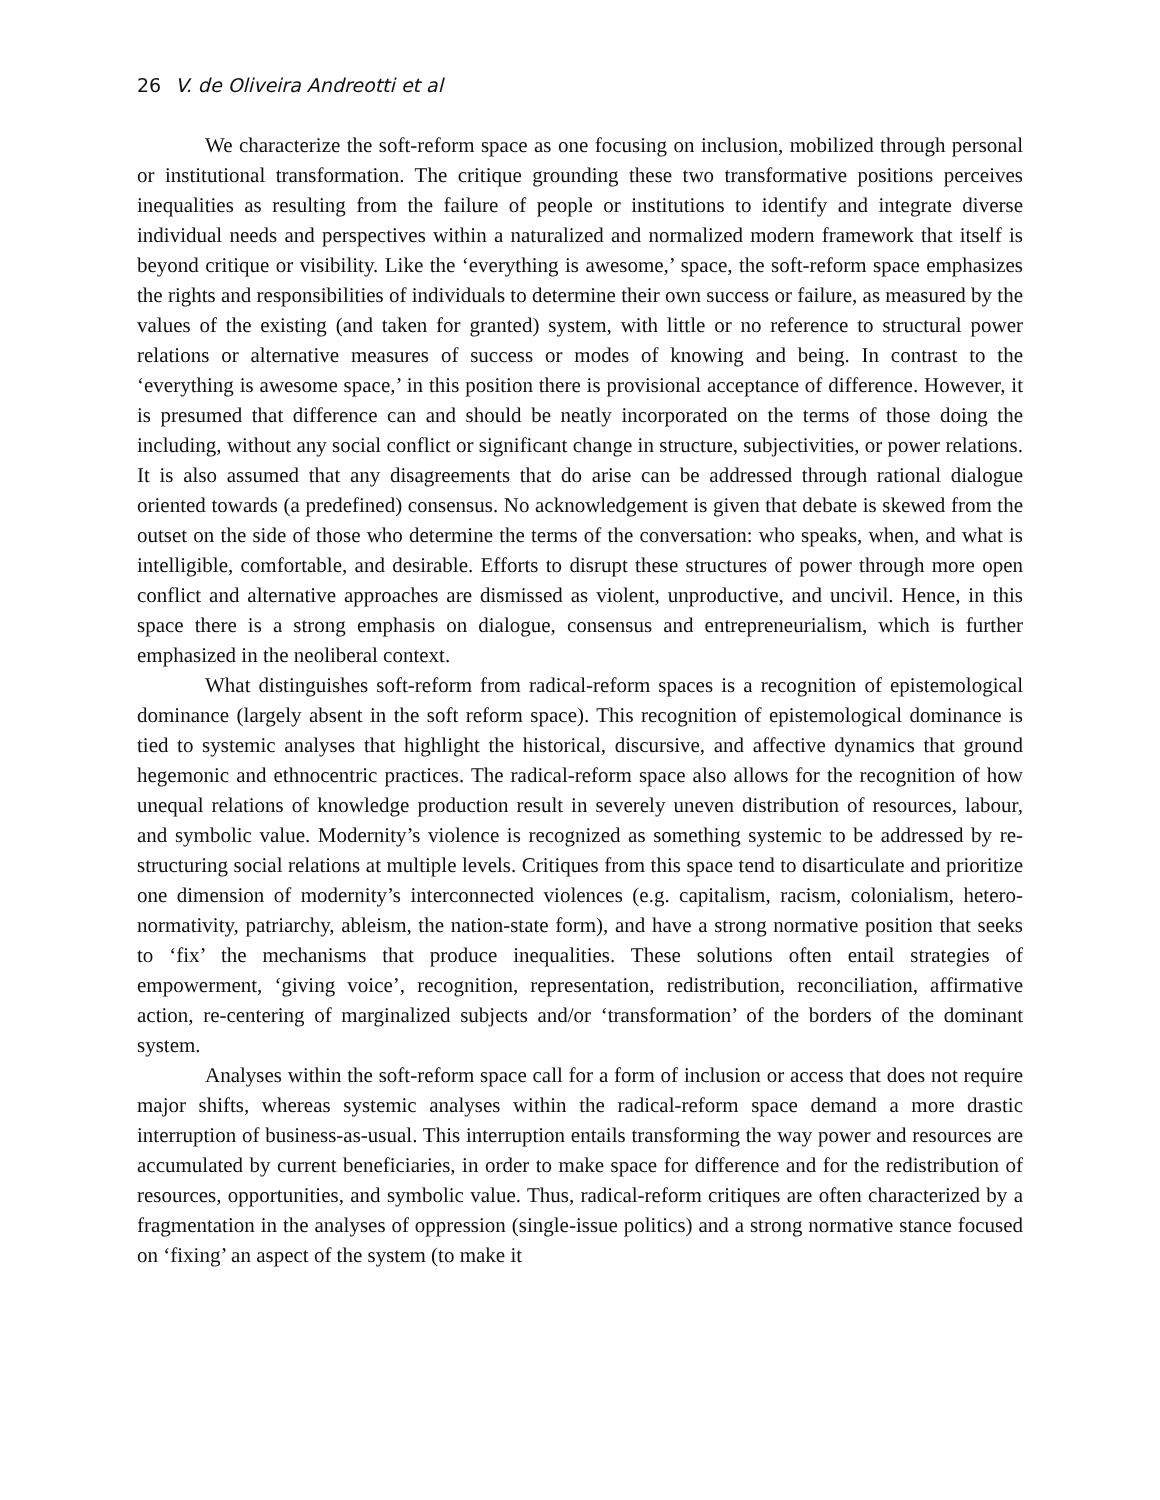26 V. de Oliveira Andreotti et al
We characterize the soft-reform space as one focusing on inclusion, mobilized through personal or institutional transformation. The critique grounding these two transformative positions perceives inequalities as resulting from the failure of people or institutions to identify and integrate diverse individual needs and perspectives within a naturalized and normalized modern framework that itself is beyond critique or visibility. Like the ‘everything is awesome,’ space, the soft-reform space emphasizes the rights and responsibilities of individuals to determine their own success or failure, as measured by the values of the existing (and taken for granted) system, with little or no reference to structural power relations or alternative measures of success or modes of knowing and being. In contrast to the ‘everything is awesome space,’ in this position there is provisional acceptance of difference. However, it is presumed that difference can and should be neatly incorporated on the terms of those doing the including, without any social conflict or significant change in structure, subjectivities, or power relations. It is also assumed that any disagreements that do arise can be addressed through rational dialogue oriented towards (a predefined) consensus. No acknowledgement is given that debate is skewed from the outset on the side of those who determine the terms of the conversation: who speaks, when, and what is intelligible, comfortable, and desirable. Efforts to disrupt these structures of power through more open conflict and alternative approaches are dismissed as violent, unproductive, and uncivil. Hence, in this space there is a strong emphasis on dialogue, consensus and entrepreneurialism, which is further emphasized in the neoliberal context.
What distinguishes soft-reform from radical-reform spaces is a recognition of epistemological dominance (largely absent in the soft reform space). This recognition of epistemological dominance is tied to systemic analyses that highlight the historical, discursive, and affective dynamics that ground hegemonic and ethnocentric practices. The radical-reform space also allows for the recognition of how unequal relations of knowledge production result in severely uneven distribution of resources, labour, and symbolic value. Modernity’s violence is recognized as something systemic to be addressed by re-structuring social relations at multiple levels. Critiques from this space tend to disarticulate and prioritize one dimension of modernity’s interconnected violences (e.g. capitalism, racism, colonialism, hetero-normativity, patriarchy, ableism, the nation-state form), and have a strong normative position that seeks to ‘fix’ the mechanisms that produce inequalities. These solutions often entail strategies of empowerment, ‘giving voice’, recognition, representation, redistribution, reconciliation, affirmative action, re-centering of marginalized subjects and/or ‘transformation’ of the borders of the dominant system.
Analyses within the soft-reform space call for a form of inclusion or access that does not require major shifts, whereas systemic analyses within the radical-reform space demand a more drastic interruption of business-as-usual. This interruption entails transforming the way power and resources are accumulated by current beneficiaries, in order to make space for difference and for the redistribution of resources, opportunities, and symbolic value. Thus, radical-reform critiques are often characterized by a fragmentation in the analyses of oppression (single-issue politics) and a strong normative stance focused on ‘fixing’ an aspect of the system (to make it